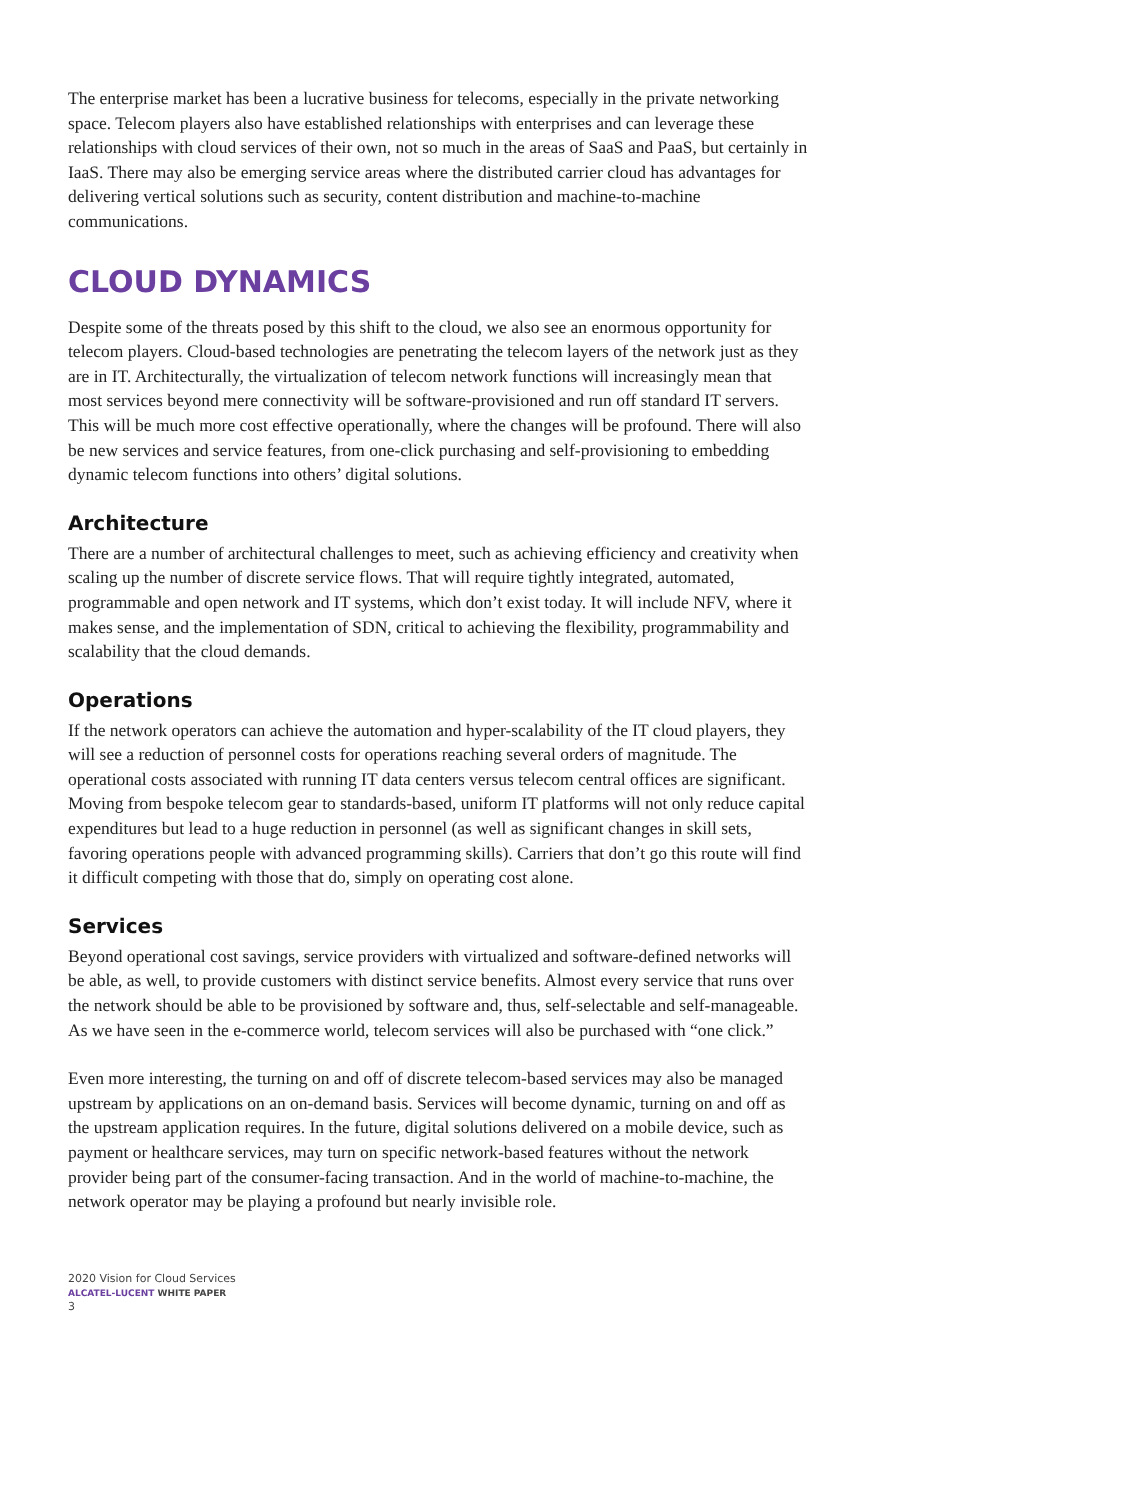The enterprise market has been a lucrative business for telecoms, especially in the private networking space. Telecom players also have established relationships with enter­prises and can leverage these relationships with cloud services of their own, not so much in the areas of SaaS and PaaS, but certainly in IaaS. There may also be emerging service areas where the distributed carrier cloud has advantages for delivering vertical solutions such as security, content distribution and machine-to-machine communications.
CLOUD DYNAMICS
Despite some of the threats posed by this shift to the cloud, we also see an enormous opportunity for telecom players. Cloud-based technologies are penetrating the telecom layers of the network just as they are in IT. Architecturally, the virtualization of telecom network functions will increasingly mean that most services beyond mere connectivity will be software-provisioned and run off standard IT servers. This will be much more cost effective operationally, where the changes will be profound. There will also be new services and service features, from one-click purchasing and self-provisioning to embed­ding dynamic telecom functions into others’ digital solutions.
Architecture
There are a number of architectural challenges to meet, such as achieving efficiency and creativity when scaling up the number of discrete service flows. That will require tightly integrated, automated, programmable and open network and IT systems, which don’t exist today. It will include NFV, where it makes sense, and the implementation of SDN, critical to achieving the flexibility, programmability and scalability that the cloud demands.
Operations
If the network operators can achieve the automation and hyper-scalability of the IT cloud players, they will see a reduction of personnel costs for operations reaching several orders of magnitude. The operational costs associated with running IT data centers versus telecom central offices are significant. Moving from bespoke telecom gear to standards-based, uniform IT platforms will not only reduce capital expenditures but lead to a huge reduction in personnel (as well as significant changes in skill sets, favoring operations people with advanced programming skills). Carriers that don’t go this route will find it difficult competing with those that do, simply on operating cost alone.
Services
Beyond operational cost savings, service providers with virtualized and software-defined networks will be able, as well, to provide customers with distinct service benefits. Almost every service that runs over the network should be able to be provisioned by software and, thus, self-selectable and self-manageable. As we have seen in the e-commerce world, telecom services will also be purchased with “one click.”
Even more interesting, the turning on and off of discrete telecom-based services may also be managed upstream by applications on an on-demand basis. Services will become dynamic, turning on and off as the upstream application requires. In the future, digital solutions delivered on a mobile device, such as payment or healthcare services, may turn on specific network-based features without the network provider being part of the consumer-facing transaction. And in the world of machine-to-machine, the network operator may be playing a profound but nearly invisible role.
2020 Vision for Cloud Services
ALCATEL-LUCENT WHITE PAPER
3